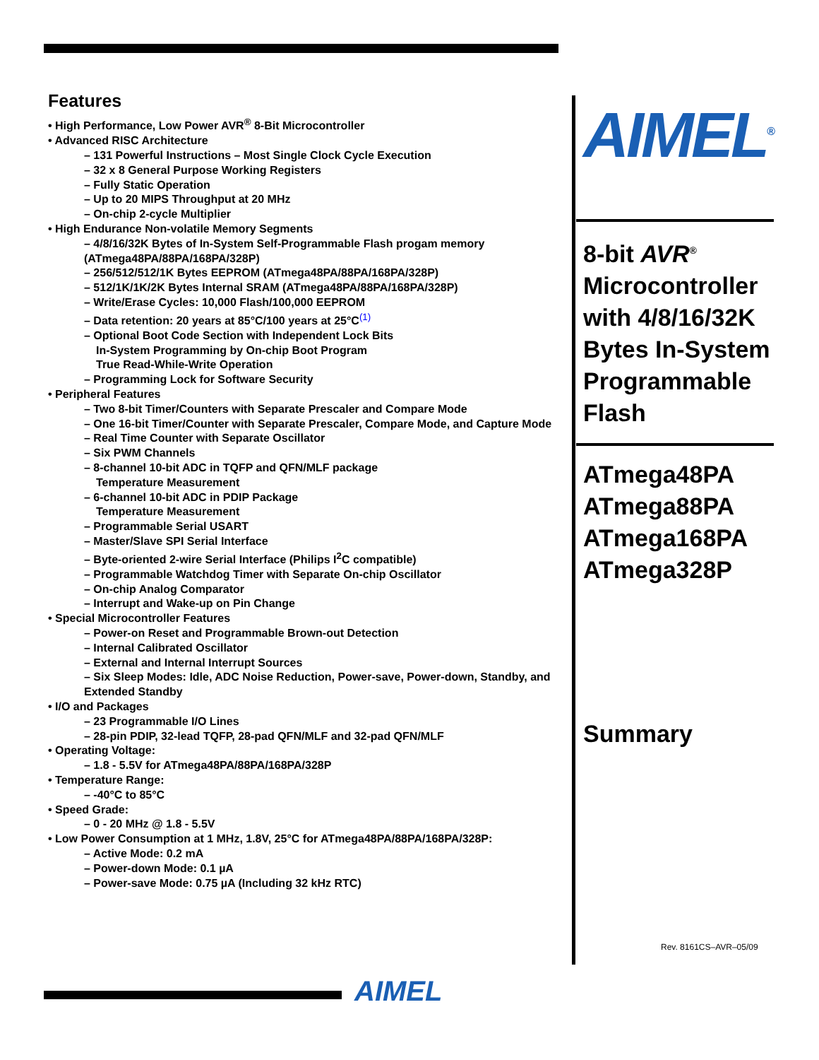Features
• High Performance, Low Power AVR<sup>®</sup> 8-Bit Microcontroller
• Advanced RISC Architecture
– 131 Powerful Instructions – Most Single Clock Cycle Execution
– 32 x 8 General Purpose Working Registers
– Fully Static Operation
– Up to 20 MIPS Throughput at 20 MHz
– On-chip 2-cycle Multiplier
• High Endurance Non-volatile Memory Segments
– 4/8/16/32K Bytes of In-System Self-Programmable Flash progam memory (ATmega48PA/88PA/168PA/328P)
– 256/512/512/1K Bytes EEPROM (ATmega48PA/88PA/168PA/328P)
– 512/1K/1K/2K Bytes Internal SRAM (ATmega48PA/88PA/168PA/328P)
– Write/Erase Cycles: 10,000 Flash/100,000 EEPROM
– Data retention: 20 years at 85°C/100 years at 25°C<sup>(1)</sup>
– Optional Boot Code Section with Independent Lock Bits
In-System Programming by On-chip Boot Program
True Read-While-Write Operation
– Programming Lock for Software Security
• Peripheral Features
– Two 8-bit Timer/Counters with Separate Prescaler and Compare Mode
– One 16-bit Timer/Counter with Separate Prescaler, Compare Mode, and Capture Mode
– Real Time Counter with Separate Oscillator
– Six PWM Channels
– 8-channel 10-bit ADC in TQFP and QFN/MLF package
Temperature Measurement
– 6-channel 10-bit ADC in PDIP Package
Temperature Measurement
– Programmable Serial USART
– Master/Slave SPI Serial Interface
– Byte-oriented 2-wire Serial Interface (Philips I<sup>2</sup>C compatible)
– Programmable Watchdog Timer with Separate On-chip Oscillator
– On-chip Analog Comparator
– Interrupt and Wake-up on Pin Change
• Special Microcontroller Features
– Power-on Reset and Programmable Brown-out Detection
– Internal Calibrated Oscillator
– External and Internal Interrupt Sources
– Six Sleep Modes: Idle, ADC Noise Reduction, Power-save, Power-down, Standby, and Extended Standby
• I/O and Packages
– 23 Programmable I/O Lines
– 28-pin PDIP, 32-lead TQFP, 28-pad QFN/MLF and 32-pad QFN/MLF
• Operating Voltage:
– 1.8 - 5.5V for ATmega48PA/88PA/168PA/328P
• Temperature Range:
– -40°C to 85°C
• Speed Grade:
– 0 - 20 MHz @ 1.8 - 5.5V
• Low Power Consumption at 1 MHz, 1.8V, 25°C for ATmega48PA/88PA/168PA/328P:
– Active Mode: 0.2 mA
– Power-down Mode: 0.1 µA
– Power-save Mode: 0.75 µA (Including 32 kHz RTC)
AIMEL<sup>®</sup>
8-bit AVR<sup>®</sup>
Microcontroller with 4/8/16/32K Bytes In-System Programmable Flash
ATmega48PA
ATmega88PA
ATmega168PA
ATmega328P
Summary
Rev. 8161CS–AVR–05/09
AIMEL